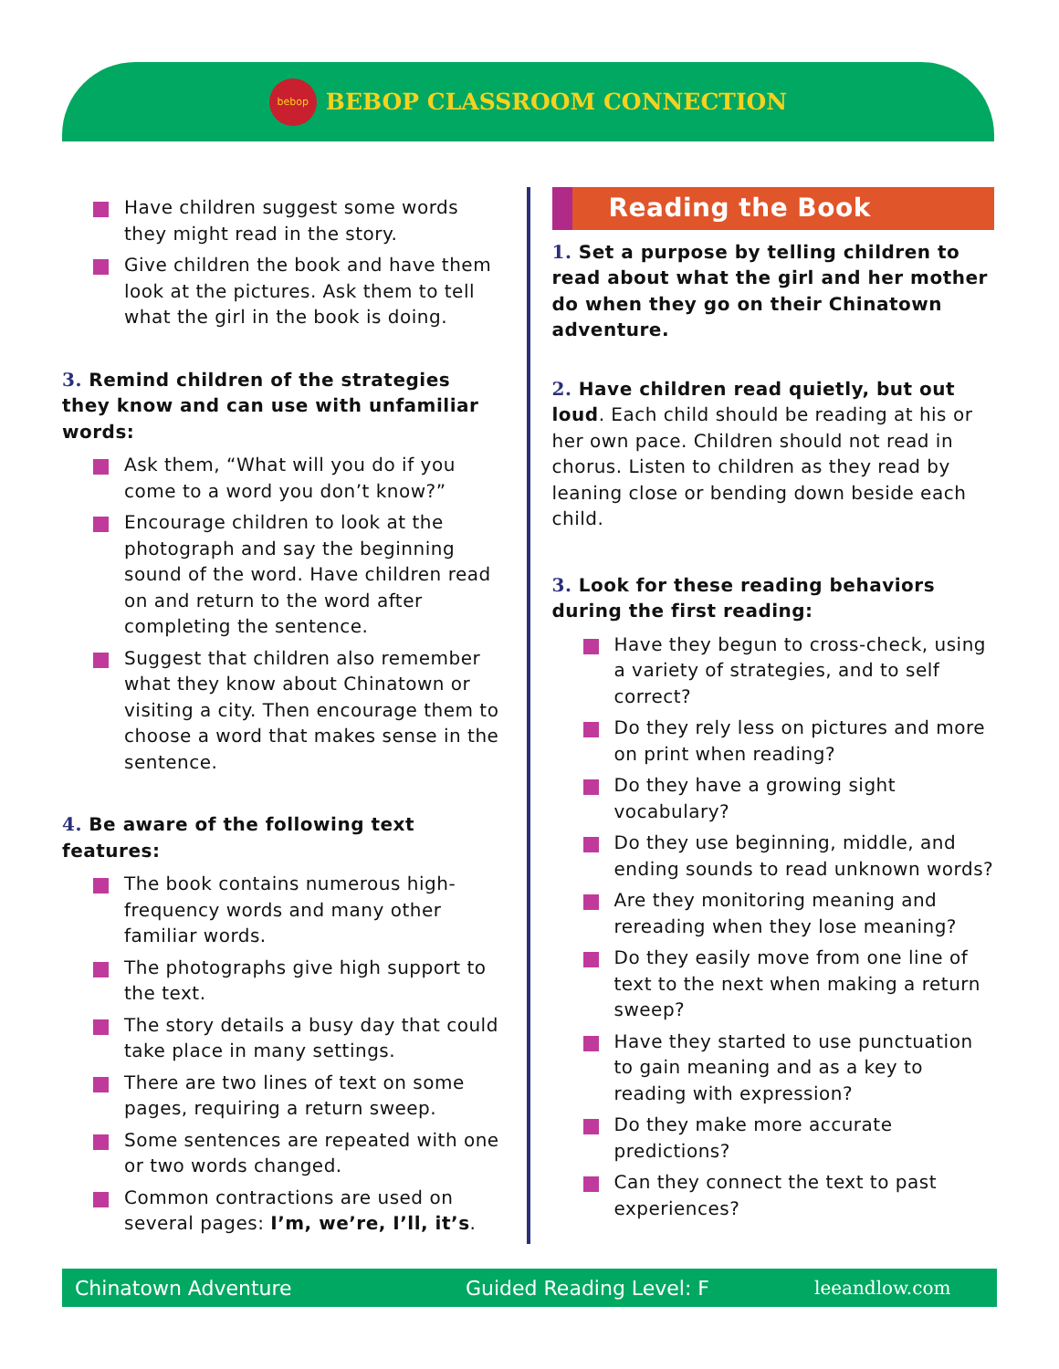bebop
BEBOP CLASSROOM CONNECTION
Have children suggest some words they might read in the story.
Give children the book and have them look at the pictures. Ask them to tell what the girl in the book is doing.
3. Remind children of the strategies they know and can use with unfamiliar words:
Ask them, “What will you do if you come to a word you don’t know?”
Encourage children to look at the photograph and say the beginning sound of the word. Have children read on and return to the word after completing the sentence.
Suggest that children also remember what they know about Chinatown or visiting a city. Then encourage them to choose a word that makes sense in the sentence.
4. Be aware of the following text features:
The book contains numerous high-frequency words and many other familiar words.
The photographs give high support to the text.
The story details a busy day that could take place in many settings.
There are two lines of text on some pages, requiring a return sweep.
Some sentences are repeated with one or two words changed.
Common contractions are used on several pages: I’m, we’re, I’ll, it’s.
Reading the Book
1. Set a purpose by telling children to read about what the girl and her mother do when they go on their Chinatown adventure.
2. Have children read quietly, but out loud. Each child should be reading at his or her own pace. Children should not read in chorus. Listen to children as they read by leaning close or bending down beside each child.
3. Look for these reading behaviors during the first reading:
Have they begun to cross-check, using a variety of strategies, and to self correct?
Do they rely less on pictures and more on print when reading?
Do they have a growing sight vocabulary?
Do they use beginning, middle, and ending sounds to read unknown words?
Are they monitoring meaning and rereading when they lose meaning?
Do they easily move from one line of text to the next when making a return sweep?
Have they started to use punctuation to gain meaning and as a key to reading with expression?
Do they make more accurate predictions?
Can they connect the text to past experiences?
Chinatown Adventure Guided Reading Level: F leeandlow.com